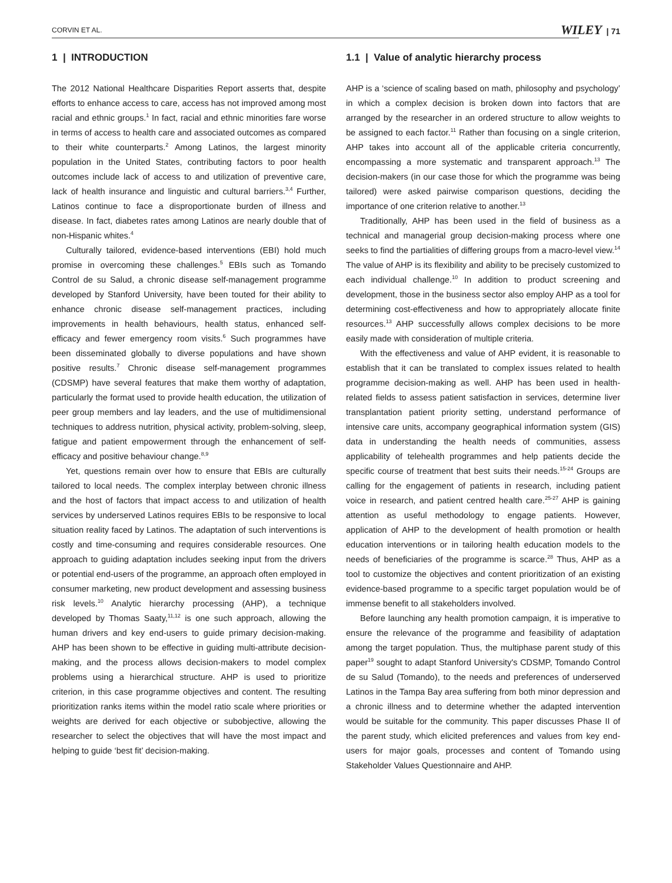CORVIN ET AL. WILEY | 71
1 | INTRODUCTION
The 2012 National Healthcare Disparities Report asserts that, despite efforts to enhance access to care, access has not improved among most racial and ethnic groups.<sup>1</sup> In fact, racial and ethnic minorities fare worse in terms of access to health care and associated outcomes as compared to their white counterparts.<sup>2</sup> Among Latinos, the largest minority population in the United States, contributing factors to poor health outcomes include lack of access to and utilization of preventive care, lack of health insurance and linguistic and cultural barriers.<sup>3,4</sup> Further, Latinos continue to face a disproportionate burden of illness and disease. In fact, diabetes rates among Latinos are nearly double that of non-Hispanic whites.<sup>4</sup>
Culturally tailored, evidence-based interventions (EBI) hold much promise in overcoming these challenges.<sup>5</sup> EBIs such as Tomando Control de su Salud, a chronic disease self-management programme developed by Stanford University, have been touted for their ability to enhance chronic disease self-management practices, including improvements in health behaviours, health status, enhanced self-efficacy and fewer emergency room visits.<sup>6</sup> Such programmes have been disseminated globally to diverse populations and have shown positive results.<sup>7</sup> Chronic disease self-management programmes (CDSMP) have several features that make them worthy of adaptation, particularly the format used to provide health education, the utilization of peer group members and lay leaders, and the use of multidimensional techniques to address nutrition, physical activity, problem-solving, sleep, fatigue and patient empowerment through the enhancement of self-efficacy and positive behaviour change.<sup>8,9</sup>
Yet, questions remain over how to ensure that EBIs are culturally tailored to local needs. The complex interplay between chronic illness and the host of factors that impact access to and utilization of health services by underserved Latinos requires EBIs to be responsive to local situation reality faced by Latinos. The adaptation of such interventions is costly and time-consuming and requires considerable resources. One approach to guiding adaptation includes seeking input from the drivers or potential end-users of the programme, an approach often employed in consumer marketing, new product development and assessing business risk levels.<sup>10</sup> Analytic hierarchy processing (AHP), a technique developed by Thomas Saaty,<sup>11,12</sup> is one such approach, allowing the human drivers and key end-users to guide primary decision-making. AHP has been shown to be effective in guiding multi-attribute decision-making, and the process allows decision-makers to model complex problems using a hierarchical structure. AHP is used to prioritize criterion, in this case programme objectives and content. The resulting prioritization ranks items within the model ratio scale where priorities or weights are derived for each objective or subobjective, allowing the researcher to select the objectives that will have the most impact and helping to guide ‘best fit’ decision-making.
1.1 | Value of analytic hierarchy process
AHP is a ‘science of scaling based on math, philosophy and psychology’ in which a complex decision is broken down into factors that are arranged by the researcher in an ordered structure to allow weights to be assigned to each factor.<sup>11</sup> Rather than focusing on a single criterion, AHP takes into account all of the applicable criteria concurrently, encompassing a more systematic and transparent approach.<sup>13</sup> The decision-makers (in our case those for which the programme was being tailored) were asked pairwise comparison questions, deciding the importance of one criterion relative to another.<sup>13</sup>
Traditionally, AHP has been used in the field of business as a technical and managerial group decision-making process where one seeks to find the partialities of differing groups from a macro-level view.<sup>14</sup> The value of AHP is its flexibility and ability to be precisely customized to each individual challenge.<sup>10</sup> In addition to product screening and development, those in the business sector also employ AHP as a tool for determining cost-effectiveness and how to appropriately allocate finite resources.<sup>13</sup> AHP successfully allows complex decisions to be more easily made with consideration of multiple criteria.
With the effectiveness and value of AHP evident, it is reasonable to establish that it can be translated to complex issues related to health programme decision-making as well. AHP has been used in health-related fields to assess patient satisfaction in services, determine liver transplantation patient priority setting, understand performance of intensive care units, accompany geographical information system (GIS) data in understanding the health needs of communities, assess applicability of telehealth programmes and help patients decide the specific course of treatment that best suits their needs.<sup>15-24</sup> Groups are calling for the engagement of patients in research, including patient voice in research, and patient centred health care.<sup>25-27</sup> AHP is gaining attention as useful methodology to engage patients. However, application of AHP to the development of health promotion or health education interventions or in tailoring health education models to the needs of beneficiaries of the programme is scarce.<sup>28</sup> Thus, AHP as a tool to customize the objectives and content prioritization of an existing evidence-based programme to a specific target population would be of immense benefit to all stakeholders involved.
Before launching any health promotion campaign, it is imperative to ensure the relevance of the programme and feasibility of adaptation among the target population. Thus, the multiphase parent study of this paper<sup>19</sup> sought to adapt Stanford University's CDSMP, Tomando Control de su Salud (Tomando), to the needs and preferences of underserved Latinos in the Tampa Bay area suffering from both minor depression and a chronic illness and to determine whether the adapted intervention would be suitable for the community. This paper discusses Phase II of the parent study, which elicited preferences and values from key end-users for major goals, processes and content of Tomando using Stakeholder Values Questionnaire and AHP.